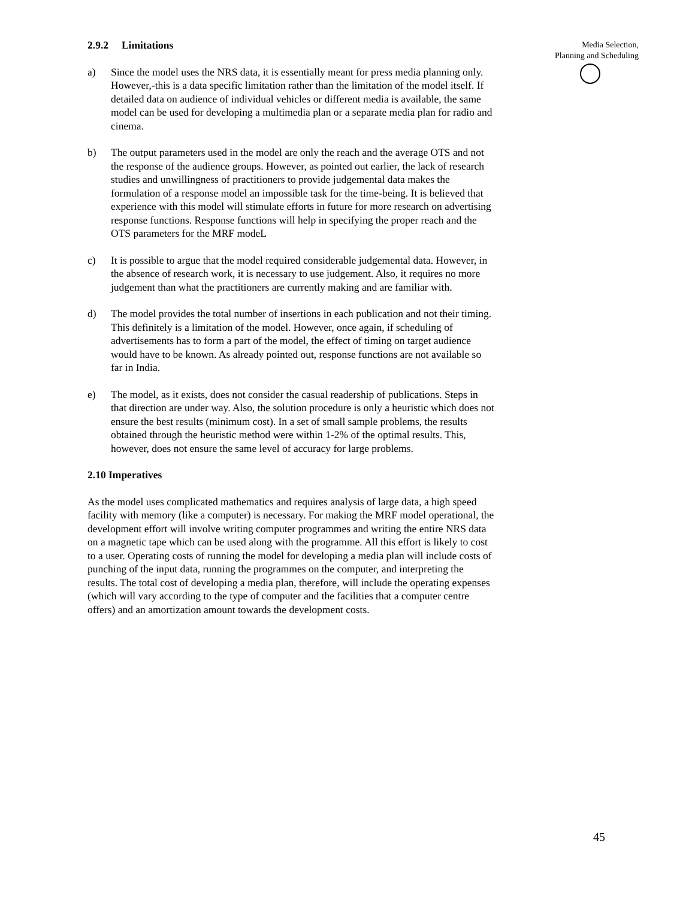2.9.2 Limitations
a) Since the model uses the NRS data, it is essentially meant for press media planning only. However,-this is a data specific limitation rather than the limitation of the model itself. If detailed data on audience of individual vehicles or different media is available, the same model can be used for developing a multimedia plan or a separate media plan for radio and cinema.
b) The output parameters used in the model are only the reach and the average OTS and not the response of the audience groups. However, as pointed out earlier, the lack of research studies and unwillingness of practitioners to provide judgemental data makes the formulation of a response model an impossible task for the time-being. It is believed that experience with this model will stimulate efforts in future for more research on advertising response functions. Response functions will help in specifying the proper reach and the OTS parameters for the MRF modeL
c) It is possible to argue that the model required considerable judgemental data. However, in the absence of research work, it is necessary to use judgement. Also, it requires no more judgement than what the practitioners are currently making and are familiar with.
d) The model provides the total number of insertions in each publication and not their timing. This definitely is a limitation of the model. However, once again, if scheduling of advertisements has to form a part of the model, the effect of timing on target audience would have to be known. As already pointed out, response functions are not available so far in India.
e) The model, as it exists, does not consider the casual readership of publications. Steps in that direction are under way. Also, the solution procedure is only a heuristic which does not ensure the best results (minimum cost). In a set of small sample problems, the results obtained through the heuristic method were within 1-2% of the optimal results. This, however, does not ensure the same level of accuracy for large problems.
2.10 Imperatives
As the model uses complicated mathematics and requires analysis of large data, a high speed facility with memory (like a computer) is necessary. For making the MRF model operational, the development effort will involve writing computer programmes and writing the entire NRS data on a magnetic tape which can be used along with the programme. All this effort is likely to cost to a user. Operating costs of running the model for developing a media plan will include costs of punching of the input data, running the programmes on the computer, and interpreting the results. The total cost of developing a media plan, therefore, will include the operating expenses (which will vary according to the type of computer and the facilities that a computer centre offers) and an amortization amount towards the development costs.
Media Selection,
Planning and Scheduling
45